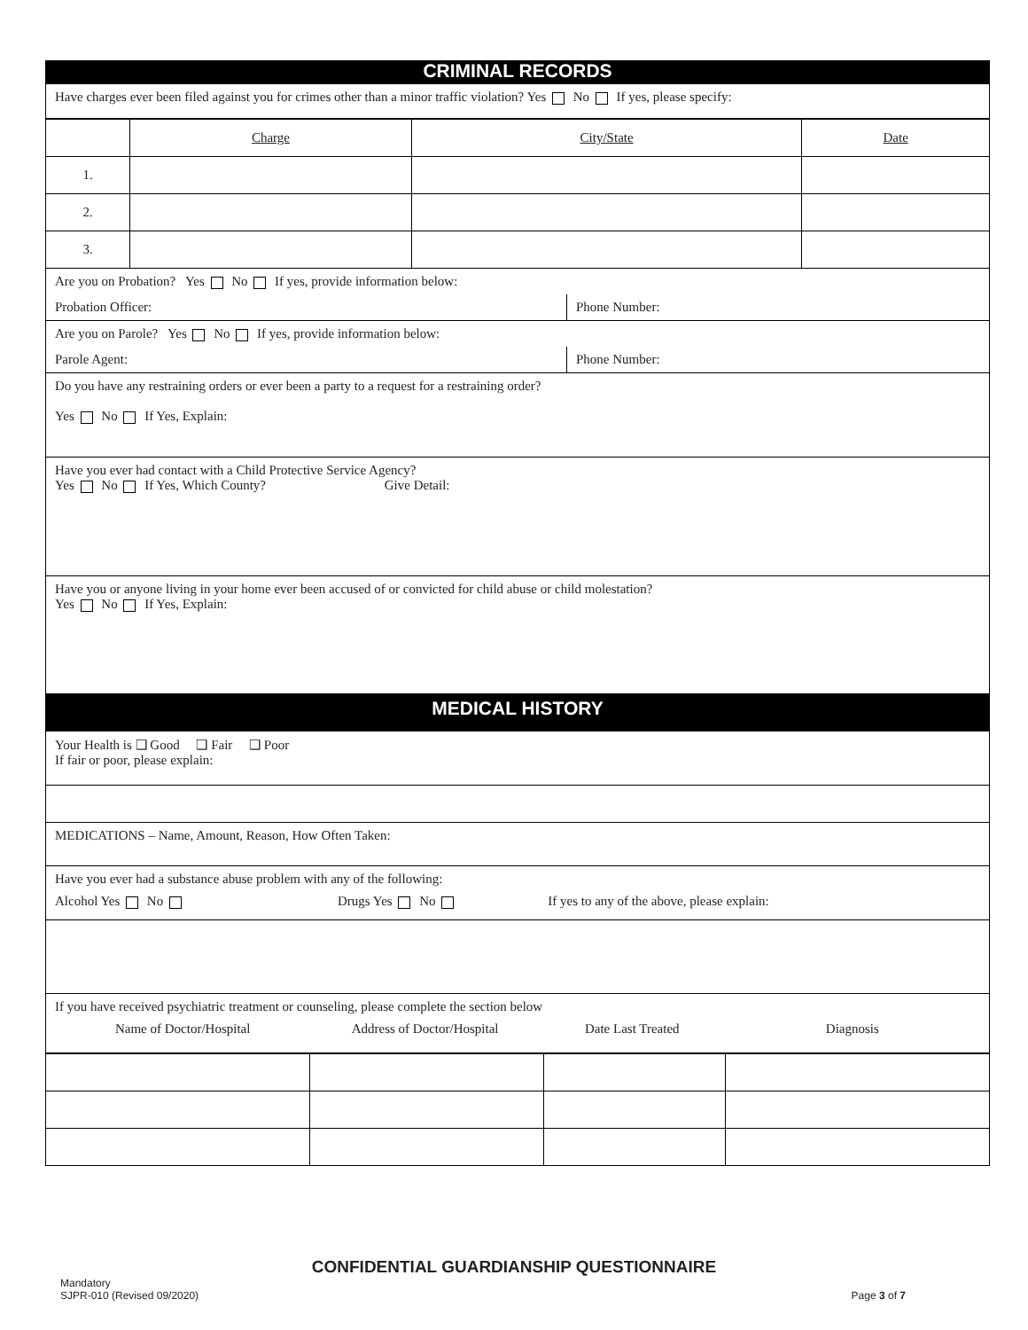CRIMINAL RECORDS
Have charges ever been filed against you for crimes other than a minor traffic violation? Yes No If yes, please specify:
| | Charge | City/State | Date |
| 1. | | | |
| 2. | | | |
| 3. | | | |
Are you on Probation? Yes No If yes, provide information below:
Probation Officer: Phone Number:
Are you on Parole? Yes No If yes, provide information below:
Parole Agent: Phone Number:
Do you have any restraining orders or ever been a party to a request for a restraining order?
Yes No If Yes, Explain:
Have you ever had contact with a Child Protective Service Agency?
Yes No If Yes, Which County? Give Detail:
Have you or anyone living in your home ever been accused of or convicted for child abuse or child molestation?
Yes No If Yes, Explain:
MEDICAL HISTORY
Your Health is ❑ Good ❑ Fair ❑ Poor
If fair or poor, please explain:
MEDICATIONS – Name, Amount, Reason, How Often Taken:
Have you ever had a substance abuse problem with any of the following:
Alcohol Yes No Drugs Yes No If yes to any of the above, please explain:
If you have received psychiatric treatment or counseling, please complete the section below
Name of Doctor/Hospital Address of Doctor/Hospital Date Last Treated Diagnosis
CONFIDENTIAL GUARDIANSHIP QUESTIONNAIRE
Mandatory
SJPR-010 (Revised 09/2020)
Page 3 of 7